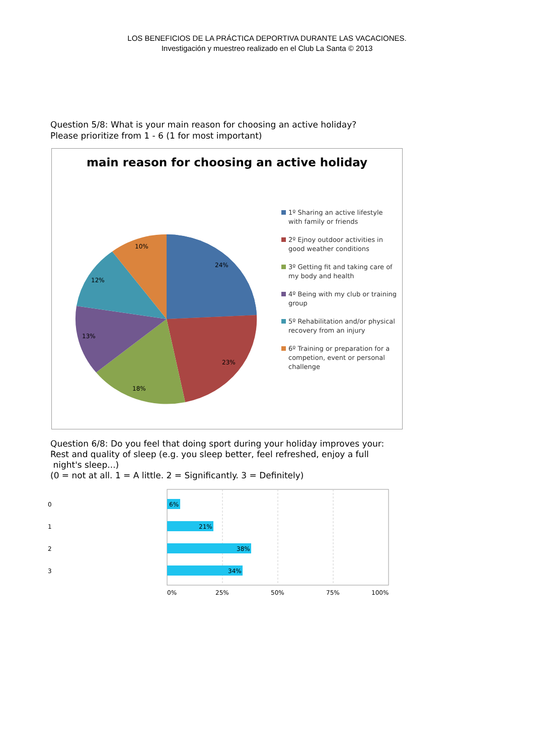LOS BENEFICIOS DE LA PRÁCTICA DEPORTIVA DURANTE LAS VACACIONES.
Investigación y muestreo realizado en el Club La Santa © 2013
Question 5/8: What is your main reason for choosing an active holiday?
Please prioritize from 1 - 6 (1 for most important)
main reason for choosing an active holiday
24%
23%
18%
13%
12%
10%
1º Sharing an active lifestyle with family or friends
2º Ejnoy outdoor activities in good weather conditions
3º Getting fit and taking care of my body and health
4º Being with my club or training group
5º Rehabilitation and/or physical recovery from an injury
6º Training or preparation for a competion, event or personal challenge
Question 6/8: Do you feel that doing sport during your holiday improves your:
Rest and quality of sleep (e.g. you sleep better, feel refreshed, enjoy a full
night's sleep...)
(0 = not at all. 1 = A little. 2 = Significantly. 3 = Definitely)
0
1
2
3
6%
21%
38%
34%
0%
25%
50%
75%
100%